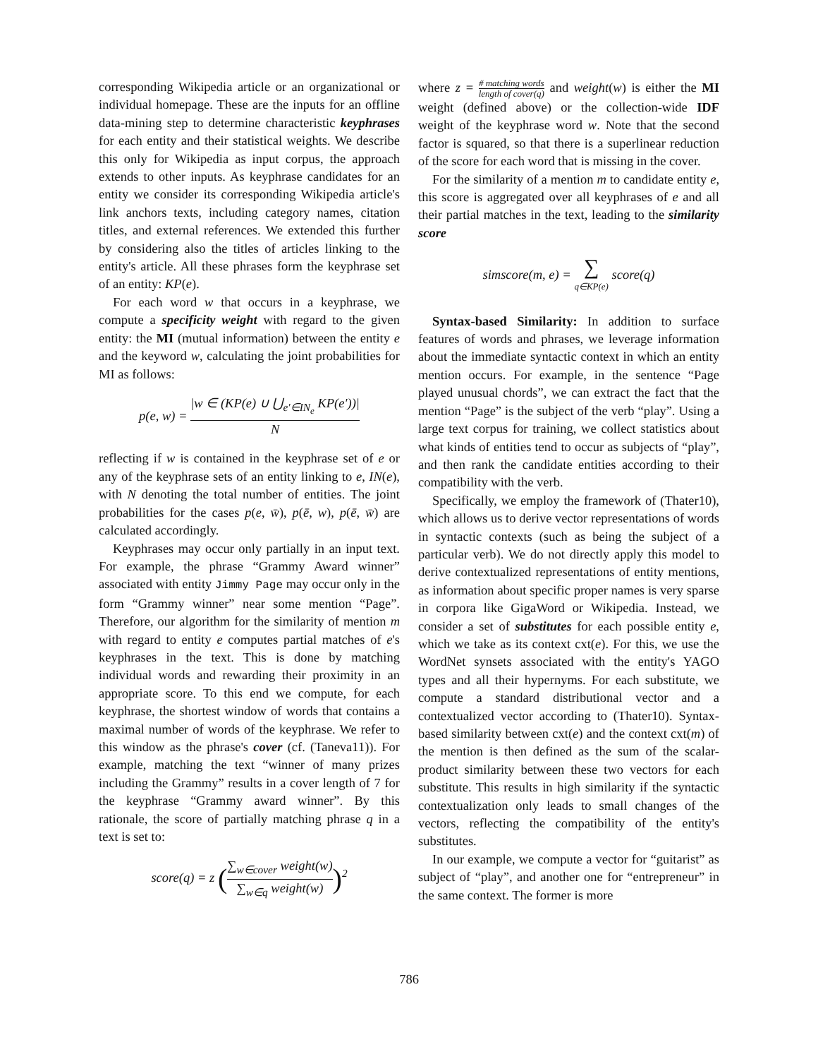corresponding Wikipedia article or an organizational or individual homepage. These are the inputs for an offline data-mining step to determine characteristic keyphrases for each entity and their statistical weights. We describe this only for Wikipedia as input corpus, the approach extends to other inputs. As keyphrase candidates for an entity we consider its corresponding Wikipedia article's link anchors texts, including category names, citation titles, and external references. We extended this further by considering also the titles of articles linking to the entity's article. All these phrases form the keyphrase set of an entity: KP(e).
For each word w that occurs in a keyphrase, we compute a specificity weight with regard to the given entity: the MI (mutual information) between the entity e and the keyword w, calculating the joint probabilities for MI as follows:
p(e, w) = |w ∈ (KP(e) ∪ ⋃<sub>e′∈IN<sub>e</sub></sub> KP(e′))| N
reflecting if w is contained in the keyphrase set of e or any of the keyphrase sets of an entity linking to e, IN(e), with N denoting the total number of entities. The joint probabilities for the cases p(e, w̄), p(ē, w), p(ē, w̄) are calculated accordingly.
Keyphrases may occur only partially in an input text. For example, the phrase “Grammy Award winner” associated with entity Jimmy Page may occur only in the form “Grammy winner” near some mention “Page”. Therefore, our algorithm for the similarity of mention m with regard to entity e computes partial matches of e's keyphrases in the text. This is done by matching individual words and rewarding their proximity in an appropriate score. To this end we compute, for each keyphrase, the shortest window of words that contains a maximal number of words of the keyphrase. We refer to this window as the phrase's cover (cf. (Taneva11)). For example, matching the text “winner of many prizes including the Grammy” results in a cover length of 7 for the keyphrase “Grammy award winner”. By this rationale, the score of partially matching phrase q in a text is set to:
score(q) = z (∑<sub>w∈cover</sub> weight(w) ∑<sub>w∈q</sub> weight(w))<sup>2</sup>
where z = # matching words length of cover(q) and weight(w) is either the MI weight (defined above) or the collection-wide IDF weight of the keyphrase word w. Note that the second factor is squared, so that there is a superlinear reduction of the score for each word that is missing in the cover.
For the similarity of a mention m to candidate entity e, this score is aggregated over all keyphrases of e and all their partial matches in the text, leading to the similarity score
simscore(m, e) = ∑ q∈KP(e) score(q)
Syntax-based Similarity: In addition to surface features of words and phrases, we leverage information about the immediate syntactic context in which an entity mention occurs. For example, in the sentence “Page played unusual chords”, we can extract the fact that the mention “Page” is the subject of the verb “play”. Using a large text corpus for training, we collect statistics about what kinds of entities tend to occur as subjects of “play”, and then rank the candidate entities according to their compatibility with the verb.
Specifically, we employ the framework of (Thater10), which allows us to derive vector representations of words in syntactic contexts (such as being the subject of a particular verb). We do not directly apply this model to derive contextualized representations of entity mentions, as information about specific proper names is very sparse in corpora like GigaWord or Wikipedia. Instead, we consider a set of substitutes for each possible entity e, which we take as its context cxt(e). For this, we use the WordNet synsets associated with the entity's YAGO types and all their hypernyms. For each substitute, we compute a standard distributional vector and a contextualized vector according to (Thater10). Syntax-based similarity between cxt(e) and the context cxt(m) of the mention is then defined as the sum of the scalar-product similarity between these two vectors for each substitute. This results in high similarity if the syntactic contextualization only leads to small changes of the vectors, reflecting the compatibility of the entity's substitutes.
In our example, we compute a vector for “guitarist” as subject of “play”, and another one for “entrepreneur” in the same context. The former is more
786